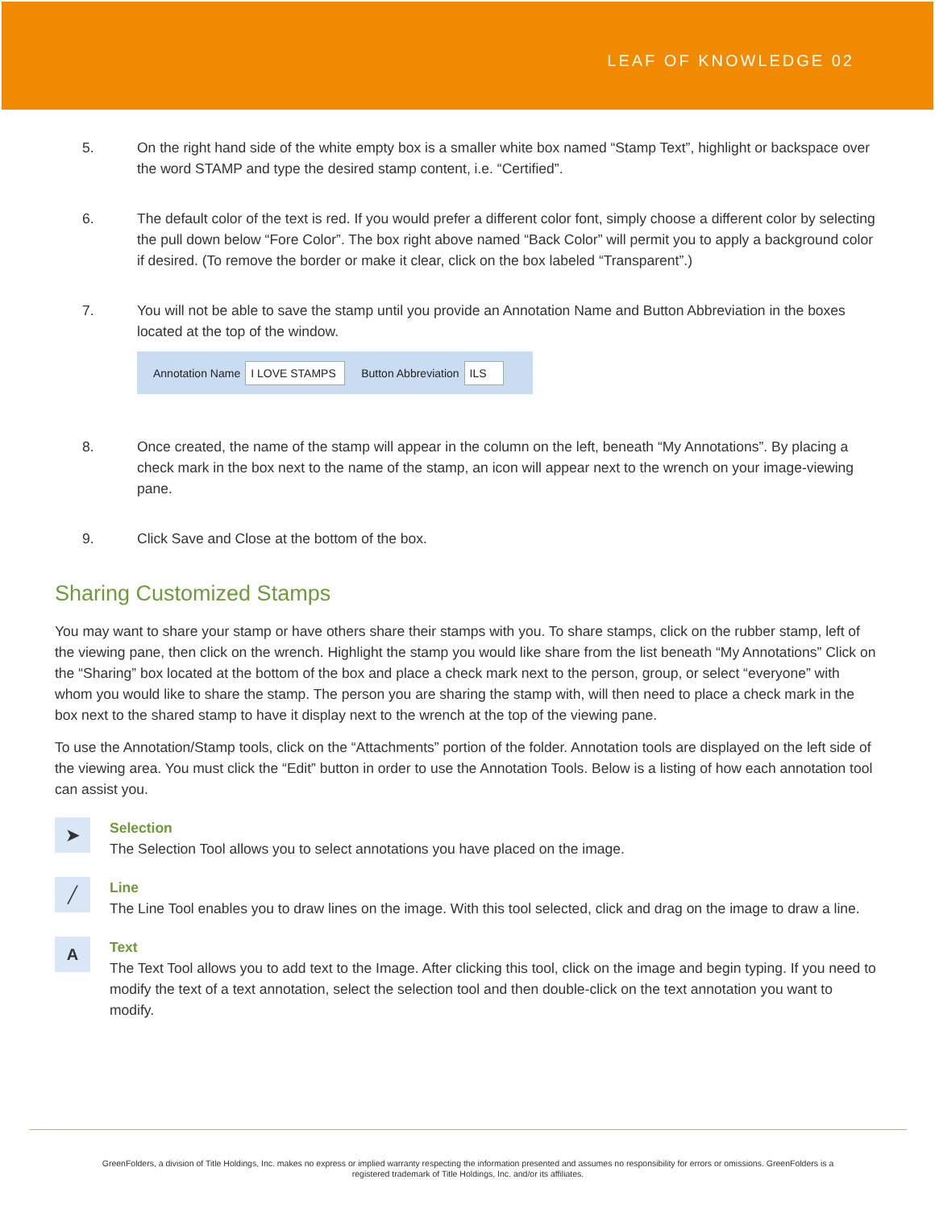LEAF OF KNOWLEDGE 02
5. On the right hand side of the white empty box is a smaller white box named “Stamp Text”, highlight or backspace over the word STAMP and type the desired stamp content, i.e. “Certified”.
6. The default color of the text is red. If you would prefer a different color font, simply choose a different color by selecting the pull down below “Fore Color”. The box right above named “Back Color” will permit you to apply a background color if desired. (To remove the border or make it clear, click on the box labeled “Transparent”.)
7. You will not be able to save the stamp until you provide an Annotation Name and Button Abbreviation in the boxes located at the top of the window.
Annotation Name I LOVE STAMPS Button Abbreviation ILS
8. Once created, the name of the stamp will appear in the column on the left, beneath “My Annotations”. By placing a check mark in the box next to the name of the stamp, an icon will appear next to the wrench on your image-viewing pane.
9. Click Save and Close at the bottom of the box.
Sharing Customized Stamps
You may want to share your stamp or have others share their stamps with you. To share stamps, click on the rubber stamp, left of the viewing pane, then click on the wrench. Highlight the stamp you would like share from the list beneath “My Annotations” Click on the “Sharing” box located at the bottom of the box and place a check mark next to the person, group, or select “everyone” with whom you would like to share the stamp. The person you are sharing the stamp with, will then need to place a check mark in the box next to the shared stamp to have it display next to the wrench at the top of the viewing pane.
To use the Annotation/Stamp tools, click on the “Attachments” portion of the folder. Annotation tools are displayed on the left side of the viewing area. You must click the “Edit” button in order to use the Annotation Tools. Below is a listing of how each annotation tool can assist you.
➤
Selection
The Selection Tool allows you to select annotations you have placed on the image.
╱
Line
The Line Tool enables you to draw lines on the image. With this tool selected, click and drag on the image to draw a line.
A
Text
The Text Tool allows you to add text to the Image. After clicking this tool, click on the image and begin typing. If you need to modify the text of a text annotation, select the selection tool and then double-click on the text annotation you want to modify.
GreenFolders, a division of Title Holdings, Inc. makes no express or implied warranty respecting the information presented and assumes no responsibility for errors or omissions. GreenFolders is a
registered trademark of Title Holdings, Inc. and/or its affiliates.